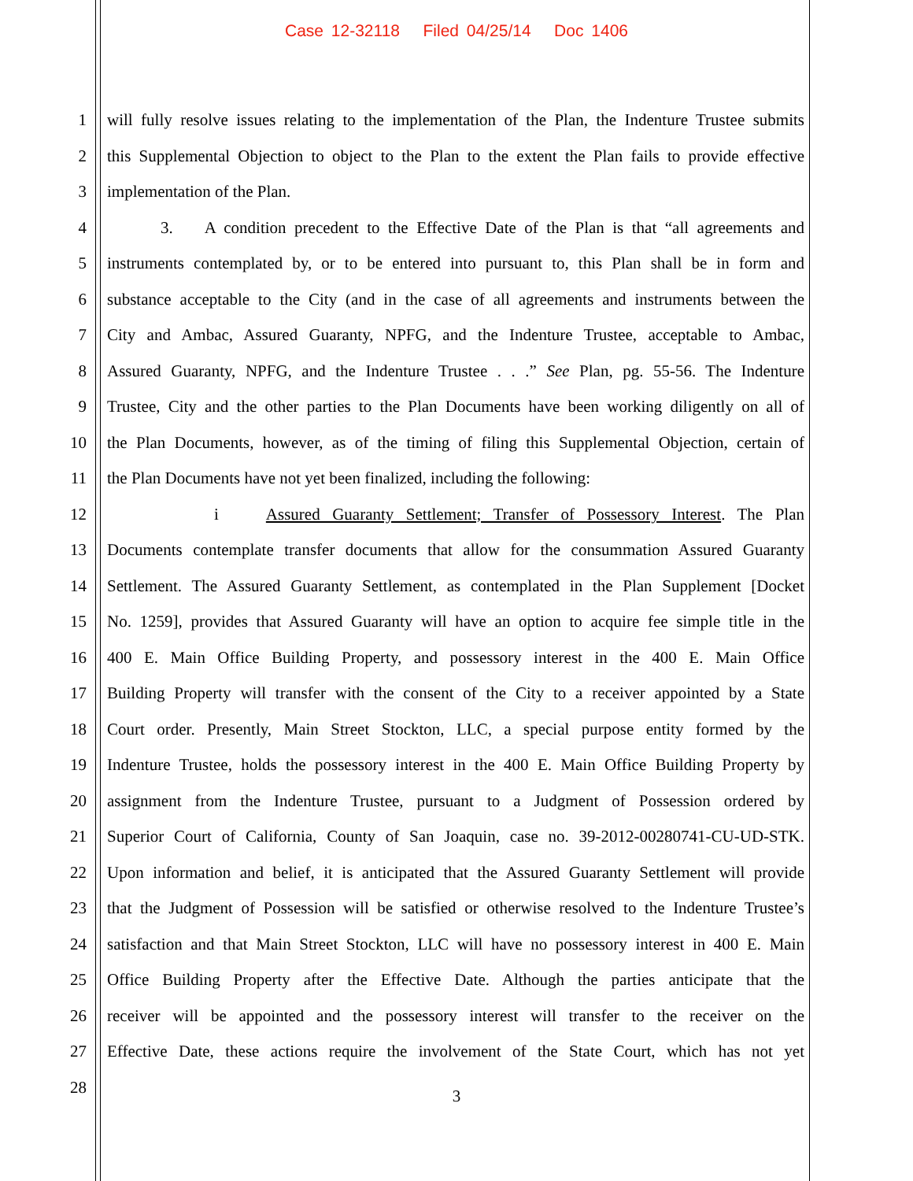Case 12-32118 Filed 04/25/14 Doc 1406
1 will fully resolve issues relating to the implementation of the Plan, the Indenture Trustee submits
2 this Supplemental Objection to object to the Plan to the extent the Plan fails to provide effective
3 implementation of the Plan.
4 3. A condition precedent to the Effective Date of the Plan is that “all agreements and
5 instruments contemplated by, or to be entered into pursuant to, this Plan shall be in form and
6 substance acceptable to the City (and in the case of all agreements and instruments between the
7 City and Ambac, Assured Guaranty, NPFG, and the Indenture Trustee, acceptable to Ambac,
8 Assured Guaranty, NPFG, and the Indenture Trustee . . .” See Plan, pg. 55-56. The Indenture
9 Trustee, City and the other parties to the Plan Documents have been working diligently on all of
10 the Plan Documents, however, as of the timing of filing this Supplemental Objection, certain of
11 the Plan Documents have not yet been finalized, including the following:
12 i Assured Guaranty Settlement; Transfer of Possessory Interest. The Plan
13 Documents contemplate transfer documents that allow for the consummation Assured Guaranty
14 Settlement. The Assured Guaranty Settlement, as contemplated in the Plan Supplement [Docket
15 No. 1259], provides that Assured Guaranty will have an option to acquire fee simple title in the
16 400 E. Main Office Building Property, and possessory interest in the 400 E. Main Office
17 Building Property will transfer with the consent of the City to a receiver appointed by a State
18 Court order. Presently, Main Street Stockton, LLC, a special purpose entity formed by the
19 Indenture Trustee, holds the possessory interest in the 400 E. Main Office Building Property by
20 assignment from the Indenture Trustee, pursuant to a Judgment of Possession ordered by
21 Superior Court of California, County of San Joaquin, case no. 39-2012-00280741-CU-UD-STK.
22 Upon information and belief, it is anticipated that the Assured Guaranty Settlement will provide
23 that the Judgment of Possession will be satisfied or otherwise resolved to the Indenture Trustee’s
24 satisfaction and that Main Street Stockton, LLC will have no possessory interest in 400 E. Main
25 Office Building Property after the Effective Date. Although the parties anticipate that the
26 receiver will be appointed and the possessory interest will transfer to the receiver on the
27 Effective Date, these actions require the involvement of the State Court, which has not yet
28
3